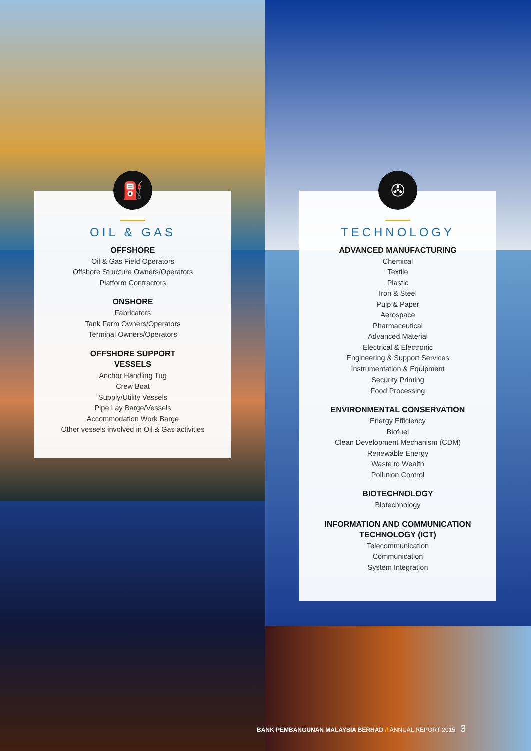⛽
OIL & GAS
OFFSHORE
Oil & Gas Field Operators
Offshore Structure Owners/Operators
Platform Contractors
ONSHORE
Fabricators
Tank Farm Owners/Operators
Terminal Owners/Operators
OFFSHORE SUPPORT
VESSELS
Anchor Handling Tug
Crew Boat
Supply/Utility Vessels
Pipe Lay Barge/Vessels
Accommodation Work Barge
Other vessels involved in Oil & Gas activities
✇
TECHNOLOGY
ADVANCED MANUFACTURING
Chemical
Textile
Plastic
Iron & Steel
Pulp & Paper
Aerospace
Pharmaceutical
Advanced Material
Electrical & Electronic
Engineering & Support Services
Instrumentation & Equipment
Security Printing
Food Processing
ENVIRONMENTAL CONSERVATION
Energy Efficiency
Biofuel
Clean Development Mechanism (CDM)
Renewable Energy
Waste to Wealth
Pollution Control
BIOTECHNOLOGY
Biotechnology
INFORMATION AND COMMUNICATION
TECHNOLOGY (ICT)
Telecommunication
Communication
System Integration
BANK PEMBANGUNAN MALAYSIA BERHAD // ANNUAL REPORT 2015 3